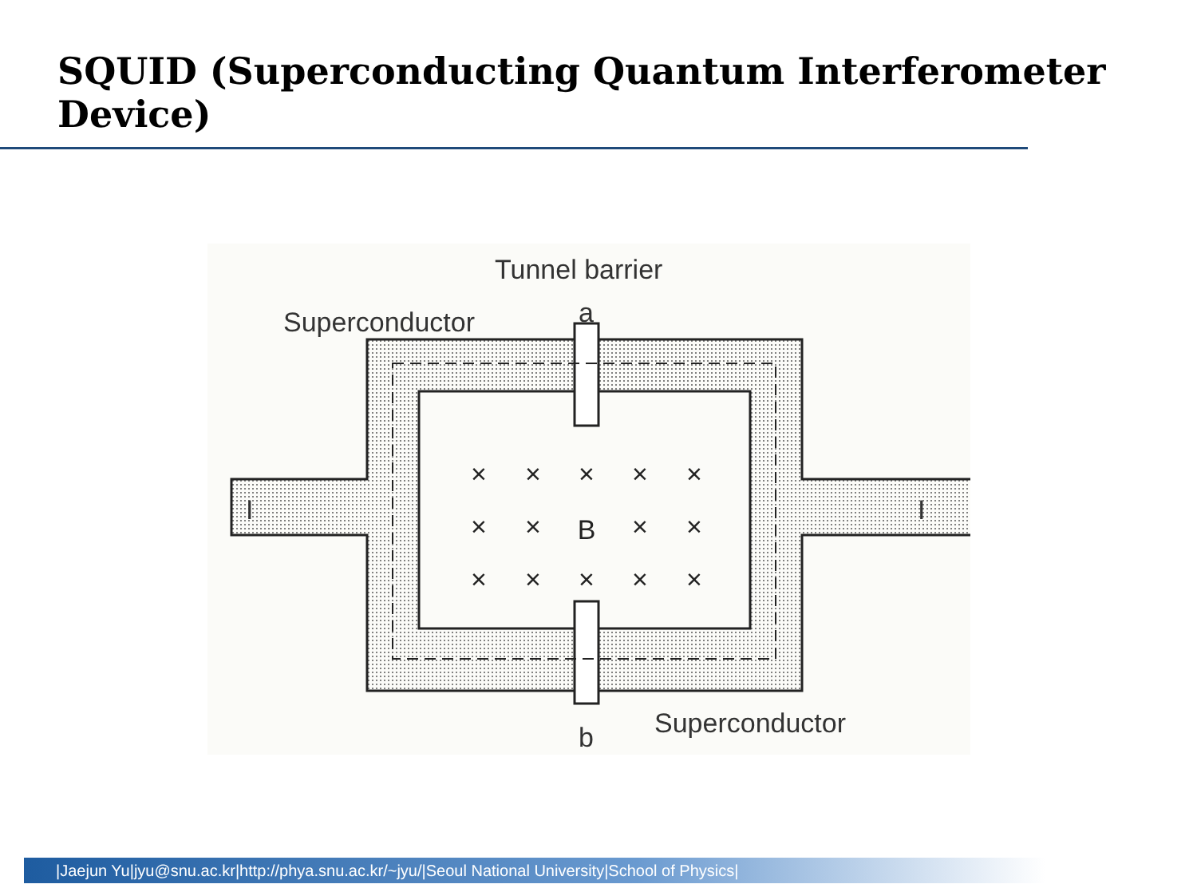SQUID (Superconducting Quantum Interferometer Device)
×
×
×
×
×
×
×
B
×
×
×
×
×
×
×
Tunnel barrier
Superconductor
a
b
Superconductor
I
I
|Jaejun Yu|jyu@snu.ac.kr|http://phya.snu.ac.kr/~jyu/|Seoul National University|School of Physics|